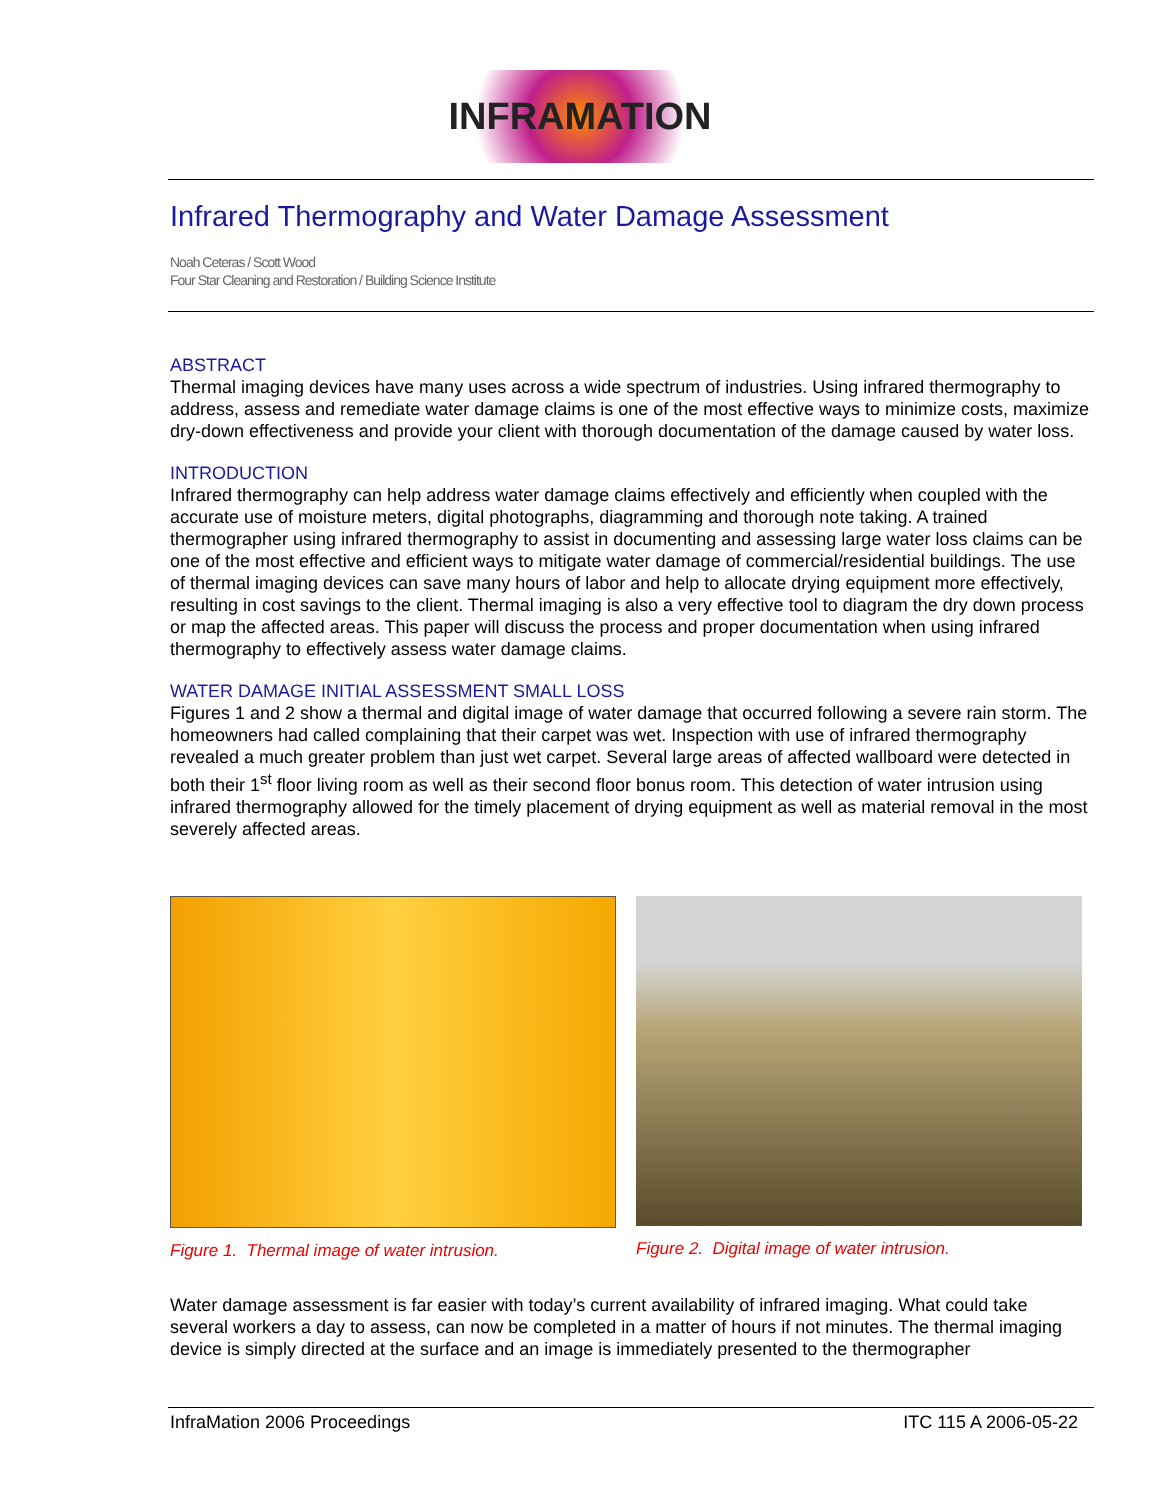INFRAMATION
Infrared Thermography and Water Damage Assessment
Noah Ceteras / Scott Wood
Four Star Cleaning and Restoration / Building Science Institute
ABSTRACT
Thermal imaging devices have many uses across a wide spectrum of industries. Using infrared thermography to address, assess and remediate water damage claims is one of the most effective ways to minimize costs, maximize dry-down effectiveness and provide your client with thorough documentation of the damage caused by water loss.
INTRODUCTION
Infrared thermography can help address water damage claims effectively and efficiently when coupled with the accurate use of moisture meters, digital photographs, diagramming and thorough note taking. A trained thermographer using infrared thermography to assist in documenting and assessing large water loss claims can be one of the most effective and efficient ways to mitigate water damage of commercial/residential buildings. The use of thermal imaging devices can save many hours of labor and help to allocate drying equipment more effectively, resulting in cost savings to the client. Thermal imaging is also a very effective tool to diagram the dry down process or map the affected areas. This paper will discuss the process and proper documentation when using infrared thermography to effectively assess water damage claims.
WATER DAMAGE INITIAL ASSESSMENT SMALL LOSS
Figures 1 and 2 show a thermal and digital image of water damage that occurred following a severe rain storm. The homeowners had called complaining that their carpet was wet. Inspection with use of infrared thermography revealed a much greater problem than just wet carpet. Several large areas of affected wallboard were detected in both their 1<sup>st</sup> floor living room as well as their second floor bonus room. This detection of water intrusion using infrared thermography allowed for the timely placement of drying equipment as well as material removal in the most severely affected areas.
Figure 1. Thermal image of water intrusion.
Figure 2. Digital image of water intrusion.
Water damage assessment is far easier with today’s current availability of infrared imaging. What could take several workers a day to assess, can now be completed in a matter of hours if not minutes. The thermal imaging device is simply directed at the surface and an image is immediately presented to the thermographer
InfraMation 2006 Proceedings ITC 115 A 2006-05-22